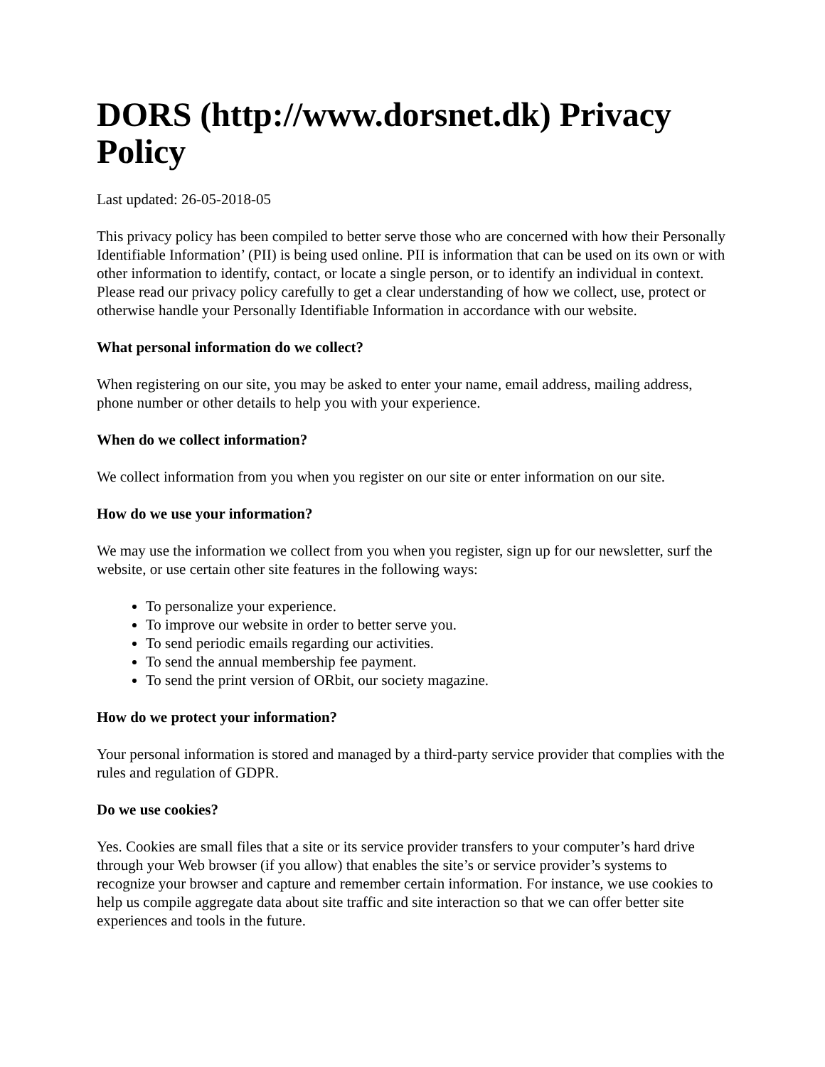DORS (http://www.dorsnet.dk) Privacy Policy
Last updated: 26-05-2018-05
This privacy policy has been compiled to better serve those who are concerned with how their Personally Identifiable Information’ (PII) is being used online. PII is information that can be used on its own or with other information to identify, contact, or locate a single person, or to identify an individual in context. Please read our privacy policy carefully to get a clear understanding of how we collect, use, protect or otherwise handle your Personally Identifiable Information in accordance with our website.
What personal information do we collect?
When registering on our site, you may be asked to enter your name, email address, mailing address, phone number or other details to help you with your experience.
When do we collect information?
We collect information from you when you register on our site or enter information on our site.
How do we use your information?
We may use the information we collect from you when you register, sign up for our newsletter, surf the website, or use certain other site features in the following ways:
To personalize your experience.
To improve our website in order to better serve you.
To send periodic emails regarding our activities.
To send the annual membership fee payment.
To send the print version of ORbit, our society magazine.
How do we protect your information?
Your personal information is stored and managed by a third-party service provider that complies with the rules and regulation of GDPR.
Do we use cookies?
Yes. Cookies are small files that a site or its service provider transfers to your computer’s hard drive through your Web browser (if you allow) that enables the site’s or service provider’s systems to recognize your browser and capture and remember certain information. For instance, we use cookies to help us compile aggregate data about site traffic and site interaction so that we can offer better site experiences and tools in the future.